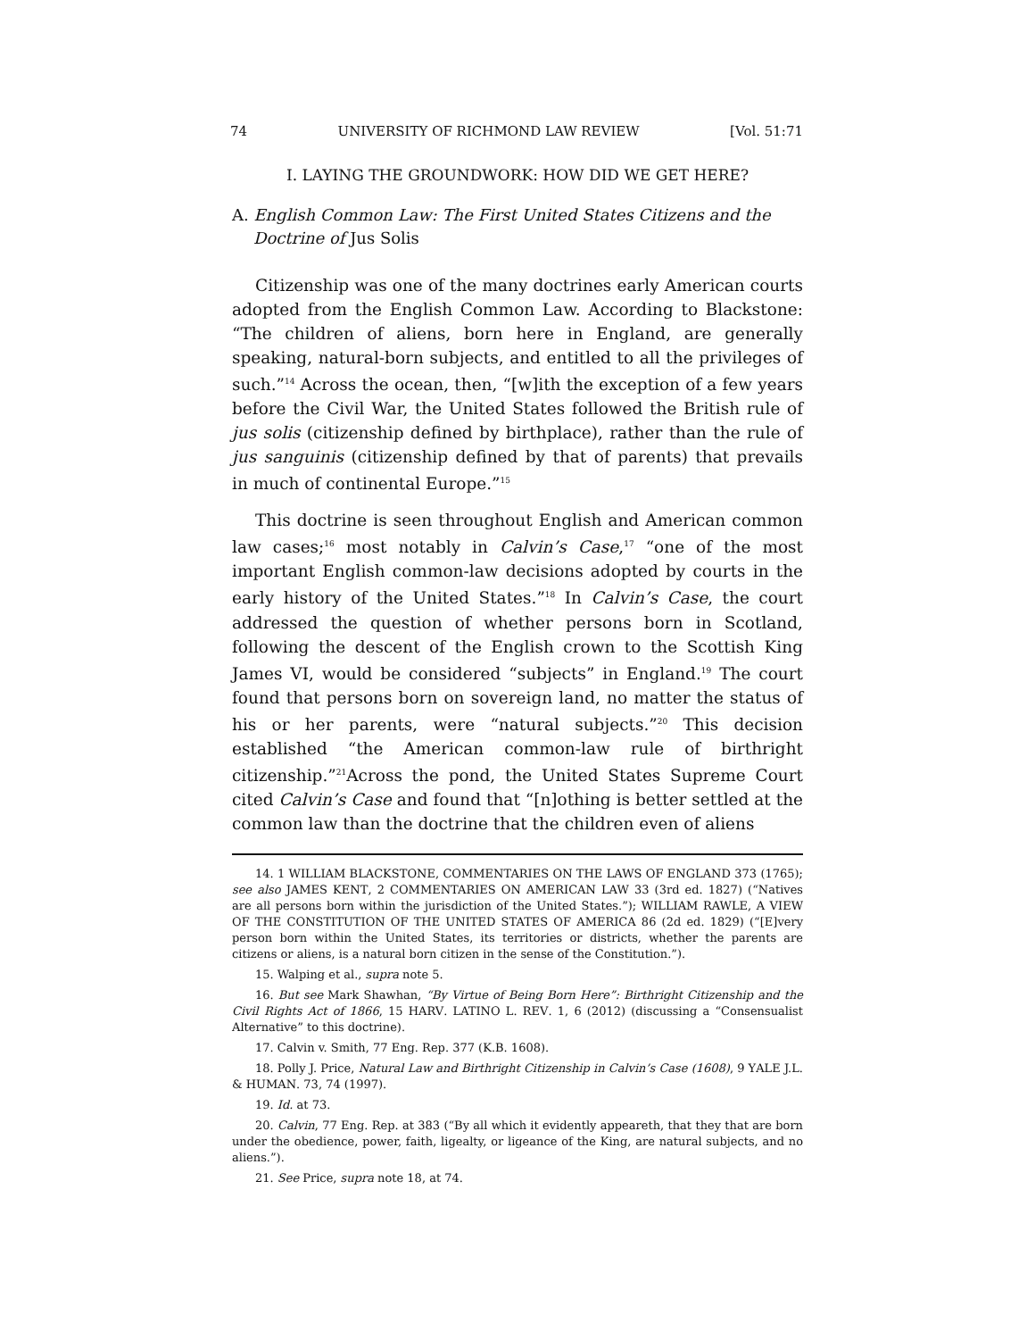74 UNIVERSITY OF RICHMOND LAW REVIEW [Vol. 51:71
I. LAYING THE GROUNDWORK: HOW DID WE GET HERE?
A. English Common Law: The First United States Citizens and the Doctrine of Jus Solis
Citizenship was one of the many doctrines early American courts adopted from the English Common Law. According to Blackstone: “The children of aliens, born here in England, are generally speaking, natural-born subjects, and entitled to all the privileges of such.”<sup>14</sup> Across the ocean, then, “[w]ith the exception of a few years before the Civil War, the United States followed the British rule of jus solis (citizenship defined by birthplace), rather than the rule of jus sanguinis (citizenship defined by that of parents) that prevails in much of continental Europe.”<sup>15</sup>
This doctrine is seen throughout English and American common law cases;<sup>16</sup> most notably in Calvin’s Case,<sup>17</sup> “one of the most important English common-law decisions adopted by courts in the early history of the United States.”<sup>18</sup> In Calvin’s Case, the court addressed the question of whether persons born in Scotland, following the descent of the English crown to the Scottish King James VI, would be considered “subjects” in England.<sup>19</sup> The court found that persons born on sovereign land, no matter the status of his or her parents, were “natural subjects.”<sup>20</sup> This decision established “the American common-law rule of birthright citizenship.”<sup>21</sup>Across the pond, the United States Supreme Court cited Calvin’s Case and found that “[n]othing is better settled at the common law than the doctrine that the children even of aliens
14. 1 WILLIAM BLACKSTONE, COMMENTARIES ON THE LAWS OF ENGLAND 373 (1765); see also JAMES KENT, 2 COMMENTARIES ON AMERICAN LAW 33 (3rd ed. 1827) (“Natives are all persons born within the jurisdiction of the United States.”); WILLIAM RAWLE, A VIEW OF THE CONSTITUTION OF THE UNITED STATES OF AMERICA 86 (2d ed. 1829) (“[E]very person born within the United States, its territories or districts, whether the parents are citizens or aliens, is a natural born citizen in the sense of the Constitution.”).
15. Walping et al., supra note 5.
16. But see Mark Shawhan, “By Virtue of Being Born Here”: Birthright Citizenship and the Civil Rights Act of 1866, 15 HARV. LATINO L. REV. 1, 6 (2012) (discussing a “Consensualist Alternative” to this doctrine).
17. Calvin v. Smith, 77 Eng. Rep. 377 (K.B. 1608).
18. Polly J. Price, Natural Law and Birthright Citizenship in Calvin’s Case (1608), 9 YALE J.L. & HUMAN. 73, 74 (1997).
19. Id. at 73.
20. Calvin, 77 Eng. Rep. at 383 (“By all which it evidently appeareth, that they that are born under the obedience, power, faith, ligealty, or ligeance of the King, are natural subjects, and no aliens.”).
21. See Price, supra note 18, at 74.